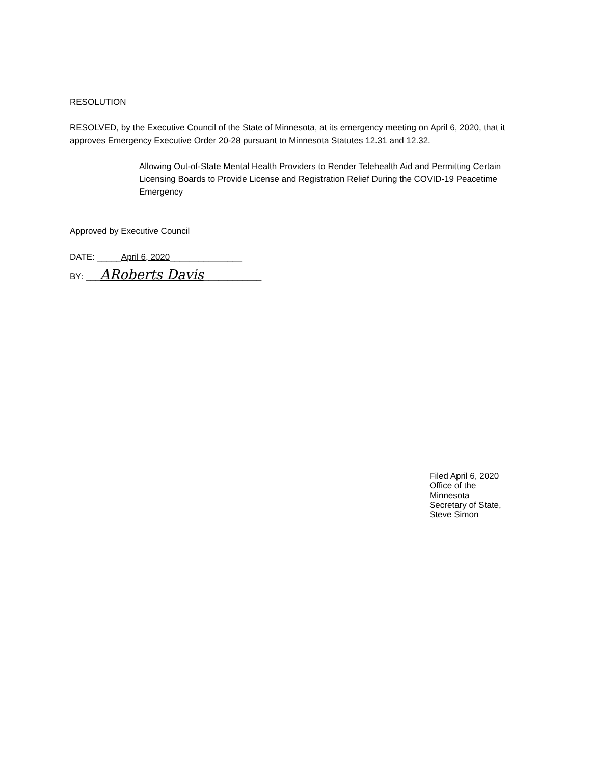RESOLUTION
RESOLVED, by the Executive Council of the State of Minnesota, at its emergency meeting on April 6, 2020, that it approves Emergency Executive Order 20-28 pursuant to Minnesota Statutes 12.31 and 12.32.
Allowing Out-of-State Mental Health Providers to Render Telehealth Aid and Permitting Certain Licensing Boards to Provide License and Registration Relief During the COVID-19 Peacetime Emergency
Approved by Executive Council
DATE: _____April 6, 2020_______________
BY: ___ARoberts Davis____________
Filed April 6, 2020
Office of the Minnesota
Secretary of State,
Steve Simon